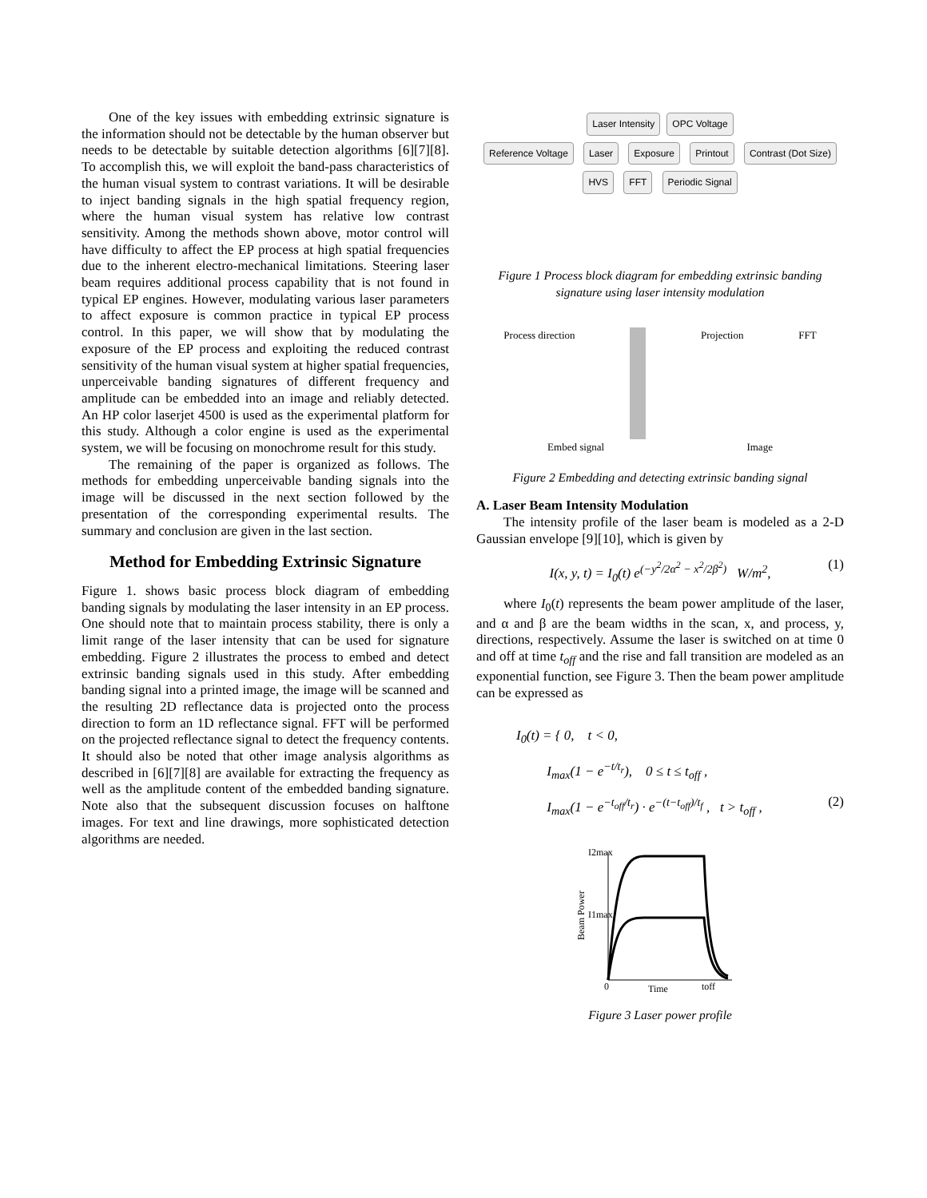One of the key issues with embedding extrinsic signature is the information should not be detectable by the human observer but needs to be detectable by suitable detection algorithms [6][7][8]. To accomplish this, we will exploit the band-pass characteristics of the human visual system to contrast variations. It will be desirable to inject banding signals in the high spatial frequency region, where the human visual system has relative low contrast sensitivity. Among the methods shown above, motor control will have difficulty to affect the EP process at high spatial frequencies due to the inherent electro-mechanical limitations. Steering laser beam requires additional process capability that is not found in typical EP engines. However, modulating various laser parameters to affect exposure is common practice in typical EP process control. In this paper, we will show that by modulating the exposure of the EP process and exploiting the reduced contrast sensitivity of the human visual system at higher spatial frequencies, unperceivable banding signatures of different frequency and amplitude can be embedded into an image and reliably detected. An HP color laserjet 4500 is used as the experimental platform for this study. Although a color engine is used as the experimental system, we will be focusing on monochrome result for this study.
The remaining of the paper is organized as follows. The methods for embedding unperceivable banding signals into the image will be discussed in the next section followed by the presentation of the corresponding experimental results. The summary and conclusion are given in the last section.
Method for Embedding Extrinsic Signature
Figure 1. shows basic process block diagram of embedding banding signals by modulating the laser intensity in an EP process. One should note that to maintain process stability, there is only a limit range of the laser intensity that can be used for signature embedding. Figure 2 illustrates the process to embed and detect extrinsic banding signals used in this study. After embedding banding signal into a printed image, the image will be scanned and the resulting 2D reflectance data is projected onto the process direction to form an 1D reflectance signal. FFT will be performed on the projected reflectance signal to detect the frequency contents. It should also be noted that other image analysis algorithms as described in [6][7][8] are available for extracting the frequency as well as the amplitude content of the embedded banding signature. Note also that the subsequent discussion focuses on halftone images. For text and line drawings, more sophisticated detection algorithms are needed.
Laser Intensity OPC Voltage
Reference Voltage Laser Exposure Printout Contrast (Dot Size)
HVS FFT Periodic Signal
Figure 1 Process block diagram for embedding extrinsic banding signature using laser intensity modulation
Process direction Projection FFT
Embed signal Image
Figure 2 Embedding and detecting extrinsic banding signal
A. Laser Beam Intensity Modulation
The intensity profile of the laser beam is modeled as a 2-D Gaussian envelope [9][10], which is given by
I(x, y, t) = I<sub>0</sub>(t) e<sup>(−y<sup>2</sup>/2α<sup>2</sup> − x<sup>2</sup>/2β<sup>2</sup>)</sup> W/m<sup>2</sup>, (1)
where I<sub>0</sub>(t) represents the beam power amplitude of the laser, and α and β are the beam widths in the scan, x, and process, y, directions, respectively. Assume the laser is switched on at time 0 and off at time t<sub>off</sub> and the rise and fall transition are modeled as an exponential function, see Figure 3. Then the beam power amplitude can be expressed as
I<sub>0</sub>(t) = { 0, t < 0,
I<sub>max</sub>(1 − e<sup>−t/t<sub>r</sub></sup>), 0 ≤ t ≤ t<sub>off</sub> ,
I<sub>max</sub>(1 − e<sup>−t<sub>off</sub>/t<sub>r</sub></sup>) · e<sup>−(t−t<sub>off</sub>)/t<sub>f</sub></sup> , t > t<sub>off</sub> , (2)
I2max
I1max
Time
toff
0
Beam Power
Figure 3 Laser power profile